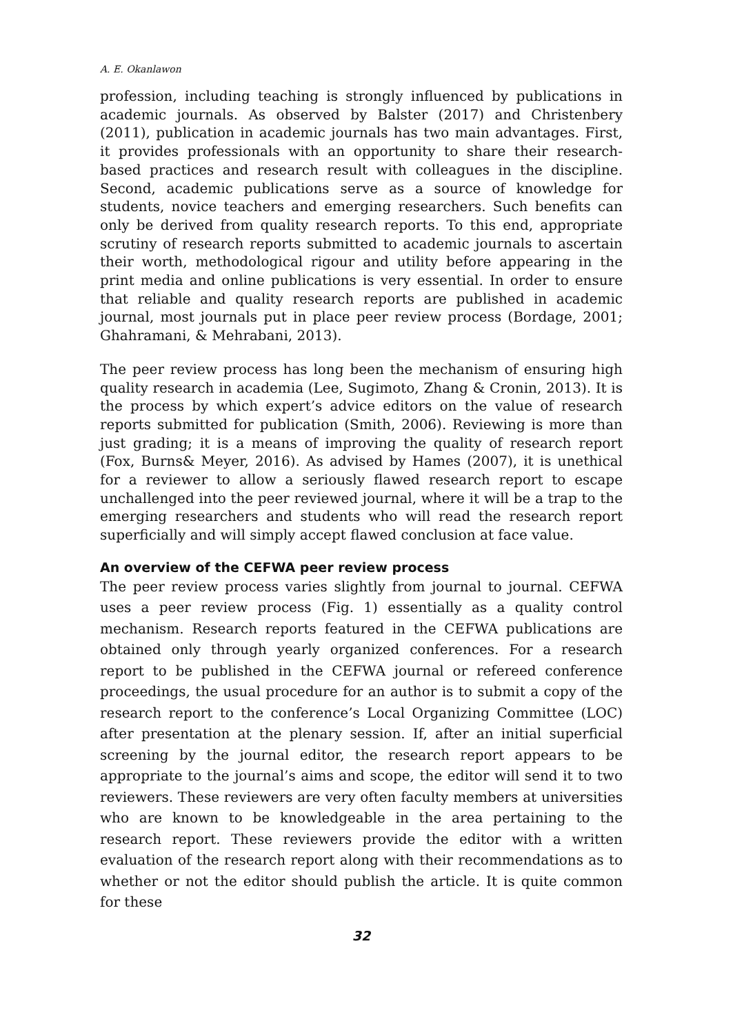A. E. Okanlawon
profession, including teaching is strongly influenced by publications in academic journals. As observed by Balster (2017) and Christenbery (2011), publication in academic journals has two main advantages. First, it provides professionals with an opportunity to share their research-based practices and research result with colleagues in the discipline. Second, academic publications serve as a source of knowledge for students, novice teachers and emerging researchers. Such benefits can only be derived from quality research reports. To this end, appropriate scrutiny of research reports submitted to academic journals to ascertain their worth, methodological rigour and utility before appearing in the print media and online publications is very essential. In order to ensure that reliable and quality research reports are published in academic journal, most journals put in place peer review process (Bordage, 2001; Ghahramani, & Mehrabani, 2013).
The peer review process has long been the mechanism of ensuring high quality research in academia (Lee, Sugimoto, Zhang & Cronin, 2013). It is the process by which expert’s advice editors on the value of research reports submitted for publication (Smith, 2006). Reviewing is more than just grading; it is a means of improving the quality of research report (Fox, Burns& Meyer, 2016). As advised by Hames (2007), it is unethical for a reviewer to allow a seriously flawed research report to escape unchallenged into the peer reviewed journal, where it will be a trap to the emerging researchers and students who will read the research report superficially and will simply accept flawed conclusion at face value.
An overview of the CEFWA peer review process
The peer review process varies slightly from journal to journal. CEFWA uses a peer review process (Fig. 1) essentially as a quality control mechanism. Research reports featured in the CEFWA publications are obtained only through yearly organized conferences. For a research report to be published in the CEFWA journal or refereed conference proceedings, the usual procedure for an author is to submit a copy of the research report to the conference’s Local Organizing Committee (LOC) after presentation at the plenary session. If, after an initial superficial screening by the journal editor, the research report appears to be appropriate to the journal’s aims and scope, the editor will send it to two reviewers. These reviewers are very often faculty members at universities who are known to be knowledgeable in the area pertaining to the research report. These reviewers provide the editor with a written evaluation of the research report along with their recommendations as to whether or not the editor should publish the article. It is quite common for these
32